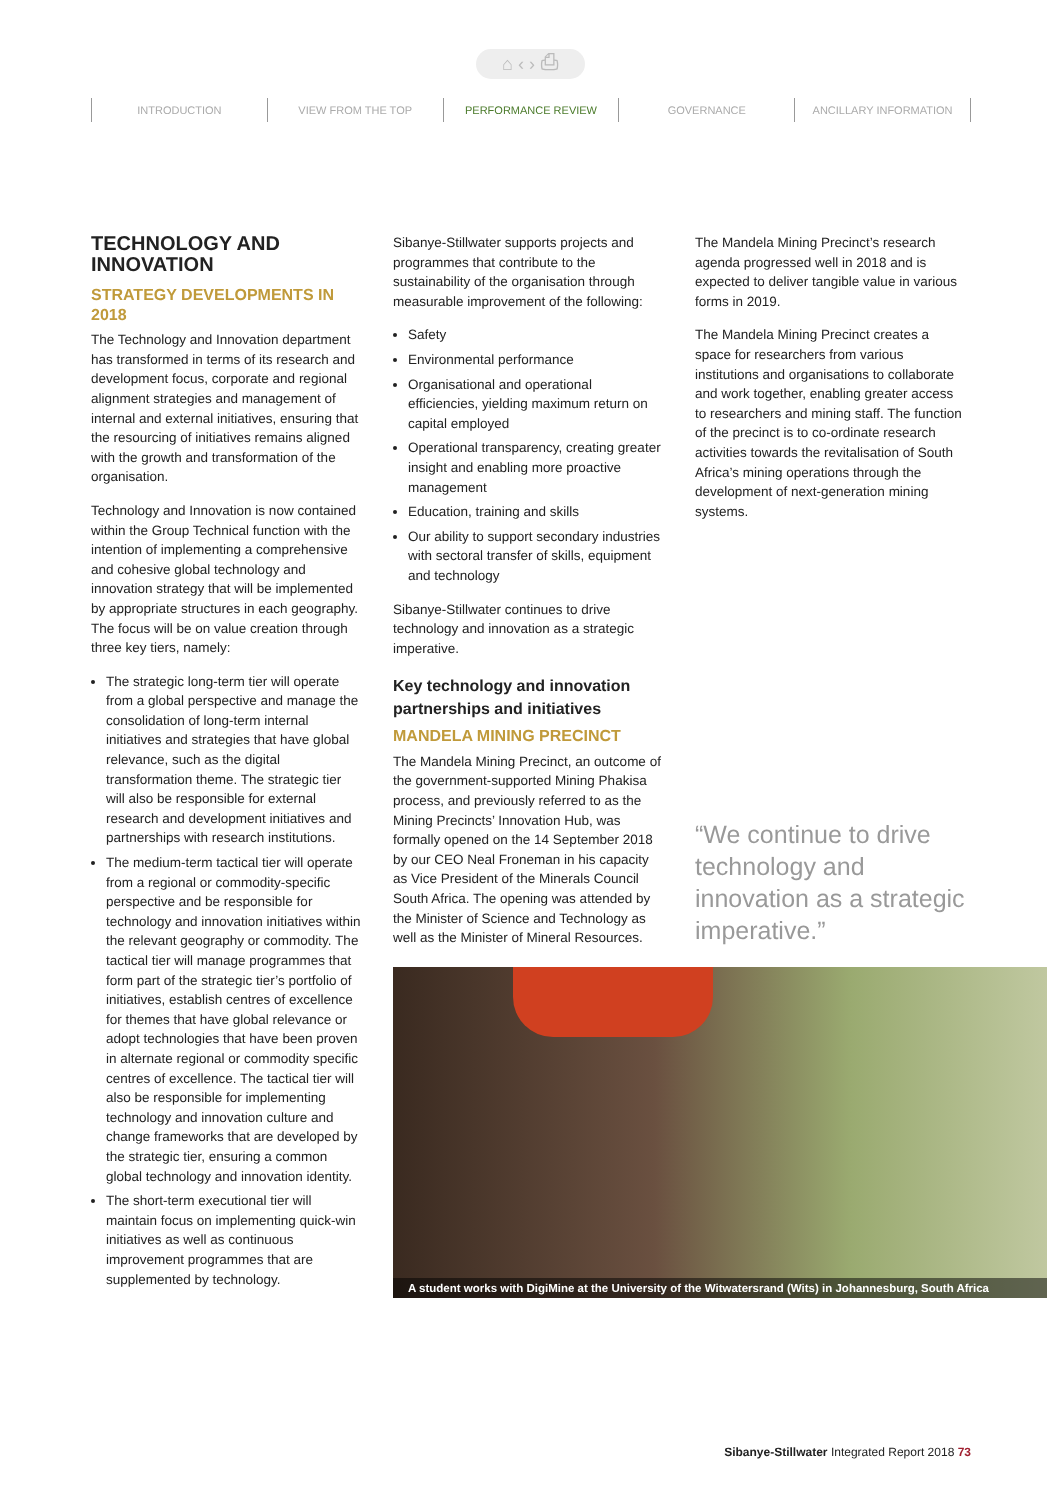⌂ ‹ › ⎙
INTRODUCTION VIEW FROM THE TOP PERFORMANCE REVIEW GOVERNANCE ANCILLARY INFORMATION
TECHNOLOGY AND INNOVATION
STRATEGY DEVELOPMENTS IN 2018
The Technology and Innovation department has transformed in terms of its research and development focus, corporate and regional alignment strategies and management of internal and external initiatives, ensuring that the resourcing of initiatives remains aligned with the growth and transformation of the organisation.
Technology and Innovation is now contained within the Group Technical function with the intention of implementing a comprehensive and cohesive global technology and innovation strategy that will be implemented by appropriate structures in each geography. The focus will be on value creation through three key tiers, namely:
The strategic long-term tier will operate from a global perspective and manage the consolidation of long-term internal initiatives and strategies that have global relevance, such as the digital transformation theme. The strategic tier will also be responsible for external research and development initiatives and partnerships with research institutions.
The medium-term tactical tier will operate from a regional or commodity-specific perspective and be responsible for technology and innovation initiatives within the relevant geography or commodity. The tactical tier will manage programmes that form part of the strategic tier’s portfolio of initiatives, establish centres of excellence for themes that have global relevance or adopt technologies that have been proven in alternate regional or commodity specific centres of excellence. The tactical tier will also be responsible for implementing technology and innovation culture and change frameworks that are developed by the strategic tier, ensuring a common global technology and innovation identity.
The short-term executional tier will maintain focus on implementing quick-win initiatives as well as continuous improvement programmes that are supplemented by technology.
Sibanye-Stillwater supports projects and programmes that contribute to the sustainability of the organisation through measurable improvement of the following:
Safety
Environmental performance
Organisational and operational efficiencies, yielding maximum return on capital employed
Operational transparency, creating greater insight and enabling more proactive management
Education, training and skills
Our ability to support secondary industries with sectoral transfer of skills, equipment and technology
Sibanye-Stillwater continues to drive technology and innovation as a strategic imperative.
Key technology and innovation partnerships and initiatives
MANDELA MINING PRECINCT
The Mandela Mining Precinct, an outcome of the government-supported Mining Phakisa process, and previously referred to as the Mining Precincts’ Innovation Hub, was formally opened on the 14 September 2018 by our CEO Neal Froneman in his capacity as Vice President of the Minerals Council South Africa. The opening was attended by the Minister of Science and Technology as well as the Minister of Mineral Resources.
The Mandela Mining Precinct’s research agenda progressed well in 2018 and is expected to deliver tangible value in various forms in 2019.
The Mandela Mining Precinct creates a space for researchers from various institutions and organisations to collaborate and work together, enabling greater access to researchers and mining staff. The function of the precinct is to co-ordinate research activities towards the revitalisation of South Africa’s mining operations through the development of next-generation mining systems.
“We continue to drive technology and innovation as a strategic imperative.”
A student works with DigiMine at the University of the Witwatersrand (Wits) in Johannesburg, South Africa
Sibanye-Stillwater Integrated Report 2018 73